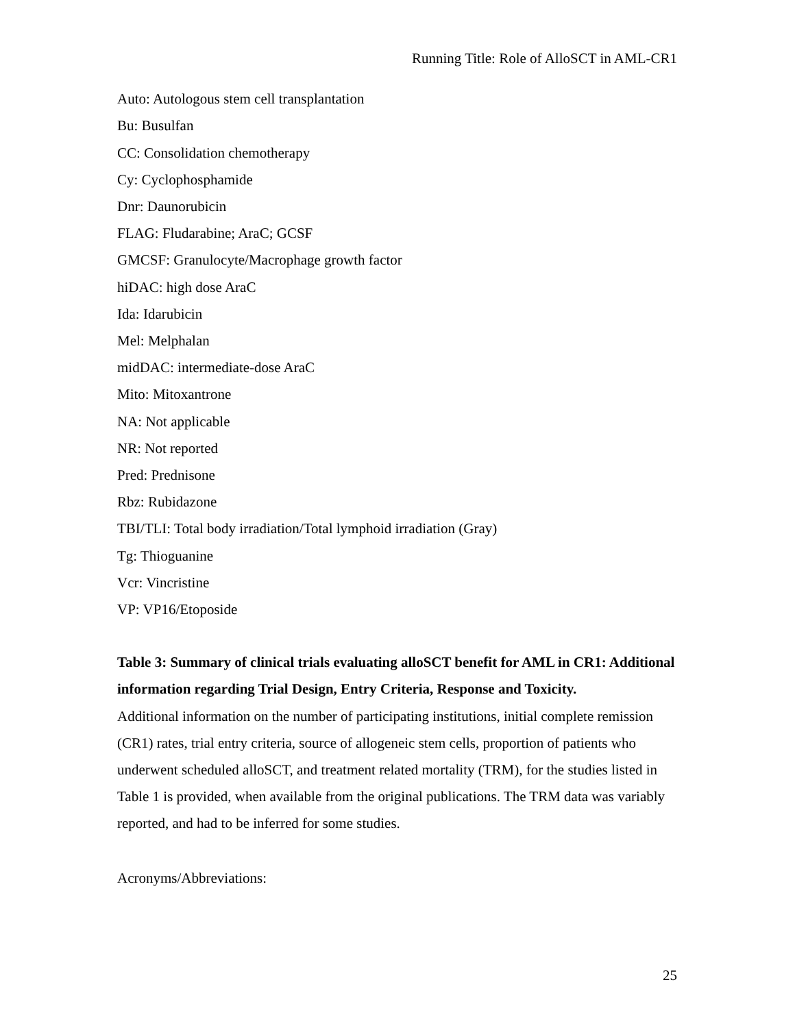Running Title: Role of AlloSCT in AML-CR1
Auto: Autologous stem cell transplantation
Bu: Busulfan
CC: Consolidation chemotherapy
Cy: Cyclophosphamide
Dnr: Daunorubicin
FLAG: Fludarabine; AraC; GCSF
GMCSF: Granulocyte/Macrophage growth factor
hiDAC: high dose AraC
Ida: Idarubicin
Mel: Melphalan
midDAC: intermediate-dose AraC
Mito: Mitoxantrone
NA: Not applicable
NR: Not reported
Pred: Prednisone
Rbz: Rubidazone
TBI/TLI: Total body irradiation/Total lymphoid irradiation (Gray)
Tg: Thioguanine
Vcr: Vincristine
VP: VP16/Etoposide
Table 3: Summary of clinical trials evaluating alloSCT benefit for AML in CR1: Additional information regarding Trial Design, Entry Criteria, Response and Toxicity.
Additional information on the number of participating institutions, initial complete remission (CR1) rates, trial entry criteria, source of allogeneic stem cells, proportion of patients who underwent scheduled alloSCT, and treatment related mortality (TRM), for the studies listed in Table 1 is provided, when available from the original publications. The TRM data was variably reported, and had to be inferred for some studies.
Acronyms/Abbreviations:
25